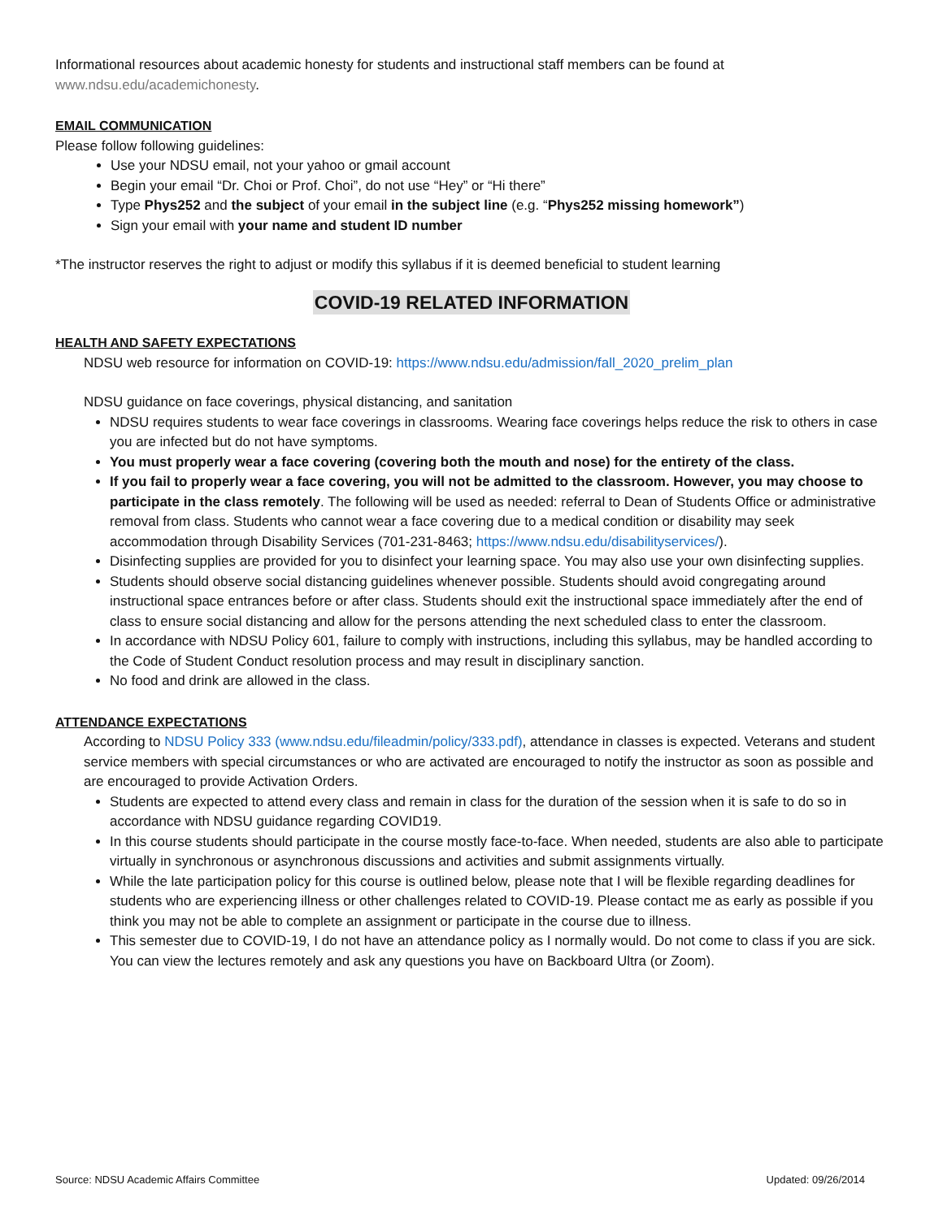Informational resources about academic honesty for students and instructional staff members can be found at www.ndsu.edu/academichonesty.
EMAIL COMMUNICATION
Please follow following guidelines:
Use your NDSU email, not your yahoo or gmail account
Begin your email “Dr. Choi or Prof. Choi”, do not use “Hey” or “Hi there”
Type Phys252 and the subject of your email in the subject line (e.g. “Phys252 missing homework”)
Sign your email with your name and student ID number
*The instructor reserves the right to adjust or modify this syllabus if it is deemed beneficial to student learning
COVID-19 RELATED INFORMATION
HEALTH AND SAFETY EXPECTATIONS
NDSU web resource for information on COVID-19: https://www.ndsu.edu/admission/fall_2020_prelim_plan
NDSU guidance on face coverings, physical distancing, and sanitation
NDSU requires students to wear face coverings in classrooms. Wearing face coverings helps reduce the risk to others in case you are infected but do not have symptoms.
You must properly wear a face covering (covering both the mouth and nose) for the entirety of the class.
If you fail to properly wear a face covering, you will not be admitted to the classroom. However, you may choose to participate in the class remotely. The following will be used as needed: referral to Dean of Students Office or administrative removal from class. Students who cannot wear a face covering due to a medical condition or disability may seek accommodation through Disability Services (701-231-8463; https://www.ndsu.edu/disabilityservices/).
Disinfecting supplies are provided for you to disinfect your learning space. You may also use your own disinfecting supplies.
Students should observe social distancing guidelines whenever possible. Students should avoid congregating around instructional space entrances before or after class. Students should exit the instructional space immediately after the end of class to ensure social distancing and allow for the persons attending the next scheduled class to enter the classroom.
In accordance with NDSU Policy 601, failure to comply with instructions, including this syllabus, may be handled according to the Code of Student Conduct resolution process and may result in disciplinary sanction.
No food and drink are allowed in the class.
ATTENDANCE EXPECTATIONS
According to NDSU Policy 333 (www.ndsu.edu/fileadmin/policy/333.pdf), attendance in classes is expected. Veterans and student service members with special circumstances or who are activated are encouraged to notify the instructor as soon as possible and are encouraged to provide Activation Orders.
Students are expected to attend every class and remain in class for the duration of the session when it is safe to do so in accordance with NDSU guidance regarding COVID19.
In this course students should participate in the course mostly face-to-face. When needed, students are also able to participate virtually in synchronous or asynchronous discussions and activities and submit assignments virtually.
While the late participation policy for this course is outlined below, please note that I will be flexible regarding deadlines for students who are experiencing illness or other challenges related to COVID-19. Please contact me as early as possible if you think you may not be able to complete an assignment or participate in the course due to illness.
This semester due to COVID-19, I do not have an attendance policy as I normally would. Do not come to class if you are sick. You can view the lectures remotely and ask any questions you have on Backboard Ultra (or Zoom).
Source: NDSU Academic Affairs Committee Updated: 09/26/2014